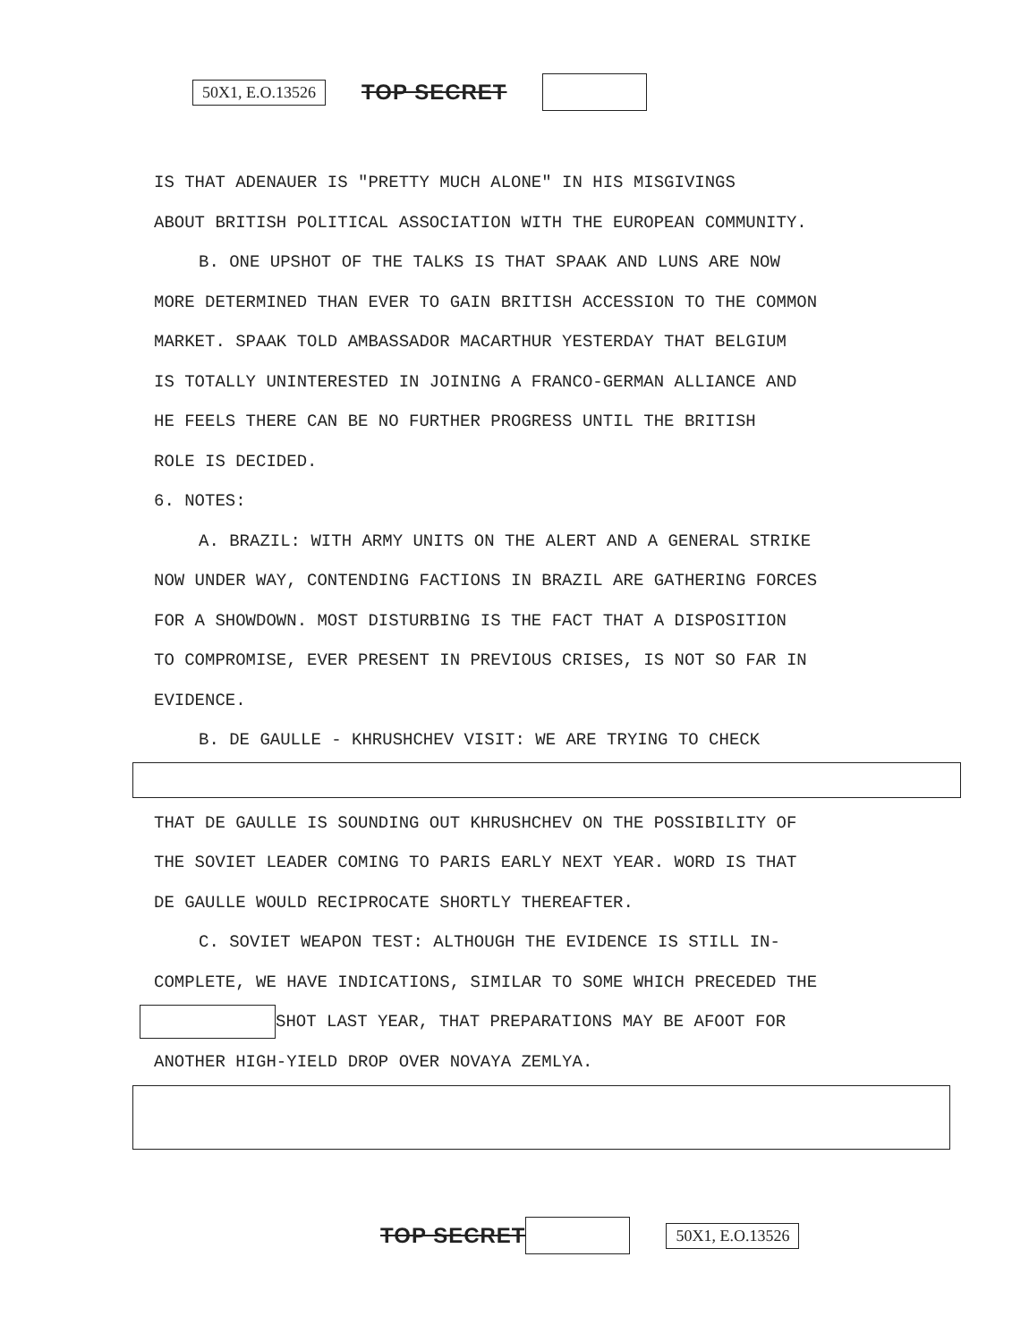50X1, E.O.13526 TOP SECRET
IS THAT ADENAUER IS "PRETTY MUCH ALONE" IN HIS MISGIVINGS
ABOUT BRITISH POLITICAL ASSOCIATION WITH THE EUROPEAN COMMUNITY.
B. ONE UPSHOT OF THE TALKS IS THAT SPAAK AND LUNS ARE NOW
MORE DETERMINED THAN EVER TO GAIN BRITISH ACCESSION TO THE COMMON
MARKET. SPAAK TOLD AMBASSADOR MACARTHUR YESTERDAY THAT BELGIUM
IS TOTALLY UNINTERESTED IN JOINING A FRANCO-GERMAN ALLIANCE AND
HE FEELS THERE CAN BE NO FURTHER PROGRESS UNTIL THE BRITISH
ROLE IS DECIDED.
6. NOTES:
A. BRAZIL: WITH ARMY UNITS ON THE ALERT AND A GENERAL STRIKE
NOW UNDER WAY, CONTENDING FACTIONS IN BRAZIL ARE GATHERING FORCES
FOR A SHOWDOWN. MOST DISTURBING IS THE FACT THAT A DISPOSITION
TO COMPROMISE, EVER PRESENT IN PREVIOUS CRISES, IS NOT SO FAR IN
EVIDENCE.
B. DE GAULLE - KHRUSHCHEV VISIT: WE ARE TRYING TO CHECK
THAT DE GAULLE IS SOUNDING OUT KHRUSHCHEV ON THE POSSIBILITY OF
THE SOVIET LEADER COMING TO PARIS EARLY NEXT YEAR. WORD IS THAT
DE GAULLE WOULD RECIPROCATE SHORTLY THEREAFTER.
C. SOVIET WEAPON TEST: ALTHOUGH THE EVIDENCE IS STILL IN-
COMPLETE, WE HAVE INDICATIONS, SIMILAR TO SOME WHICH PRECEDED THE
SHOT LAST YEAR, THAT PREPARATIONS MAY BE AFOOT FOR
ANOTHER HIGH-YIELD DROP OVER NOVAYA ZEMLYA.
TOP SECRET 50X1, E.O.13526